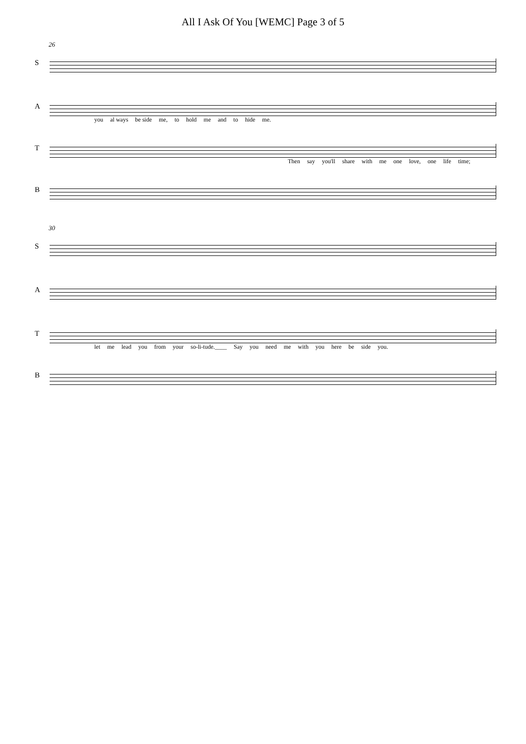All I Ask Of You [WEMC] Page 3 of 5
26
S
A
you al ways be side me, to hold me and to hide me.
T
Then say you'll share with me one love, one life time;
B
30
S
A
T
let me lead you from your so-li-tude.____ Say you need me with you here be side you.
B